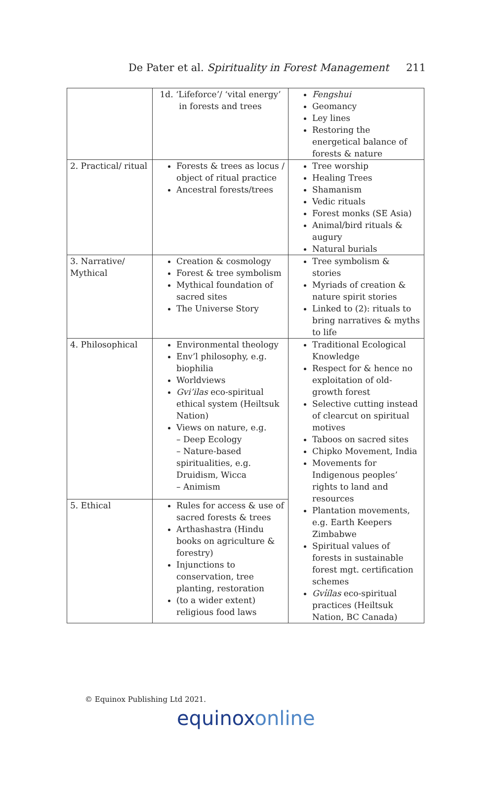De Pater et al. Spirituality in Forest Management 211
| | 1d. ‘Lifeforce’/ ‘vital energy’ in forests and trees | Fengshui Geomancy Ley lines Restoring the energetical balance of forests & nature |
| 2. Practical/ ritual | Forests & trees as locus / object of ritual practice Ancestral forests/trees | Tree worship Healing Trees Shamanism Vedic rituals Forest monks (SE Asia) Animal/bird rituals & augury Natural burials |
| 3. Narrative/ Mythical | Creation & cosmology Forest & tree symbolism Mythical foundation of sacred sites The Universe Story | Tree symbolism & stories Myriads of creation & nature spirit stories Linked to (2): rituals to bring narratives & myths to life |
| 4. Philosophical | Environmental theology Env’l philosophy, e.g. biophilia Worldviews Gvi’ilas eco-spiritual ethical system (Heiltsuk Nation) Views on nature, e.g. – Deep Ecology – Nature-based spiritualities, e.g. Druidism, Wicca – Animism | Traditional Ecological Knowledge Respect for & hence no exploitation of old-growth forest Selective cutting instead of clearcut on spiritual motives Taboos on sacred sites Chipko Movement, India Movements for Indigenous peoples’ rights to land and resources Plantation movements, e.g. Earth Keepers Zimbabwe Spiritual values of forests in sustainable forest mgt. certification schemes Gvi̓ílas eco-spiritual practices (Heiltsuk Nation, BC Canada) |
| 5. Ethical | Rules for access & use of sacred forests & trees Arthashastra (Hindu books on agriculture & forestry) Injunctions to conservation, tree planting, restoration (to a wider extent) religious food laws | |
© Equinox Publishing Ltd 2021.
equinoxonline